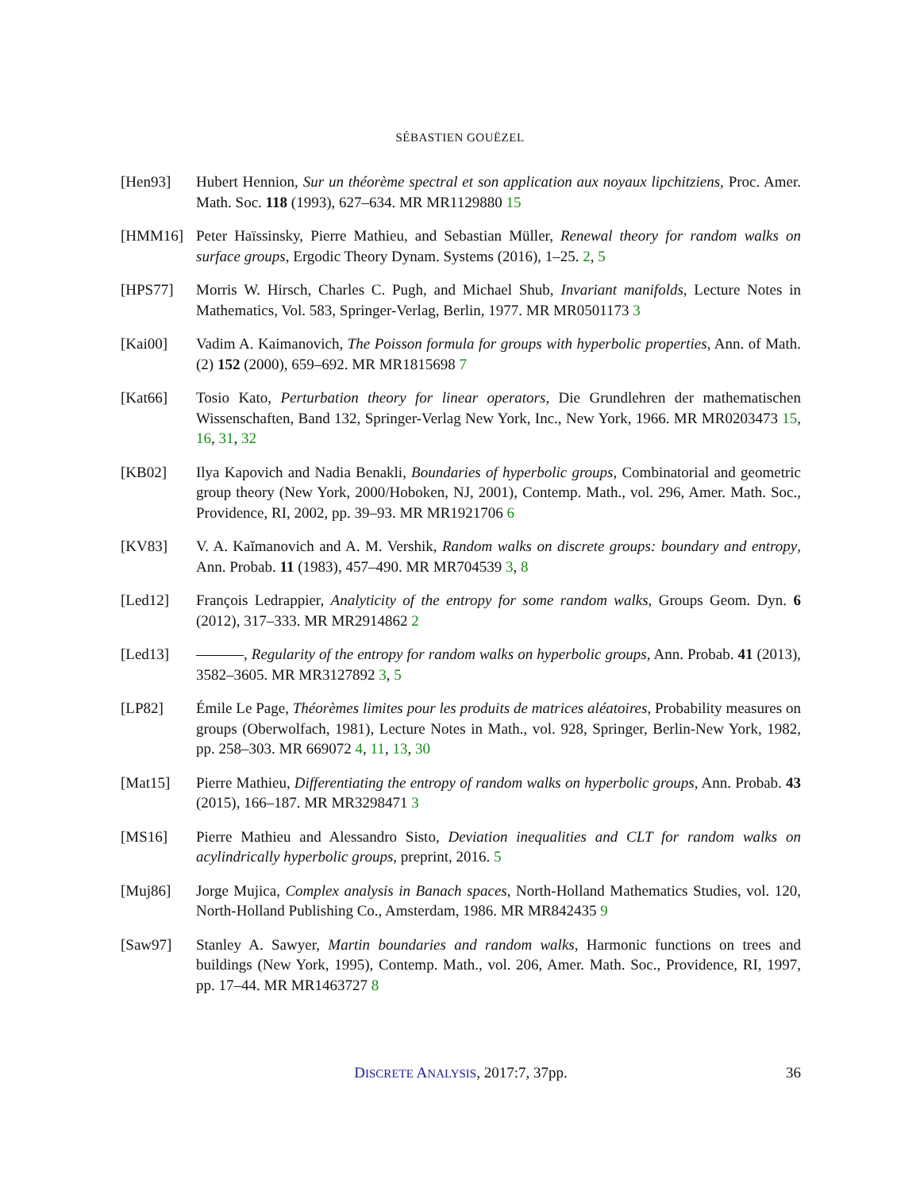SÉBASTIEN GOUËZEL
[Hen93] Hubert Hennion, Sur un théorème spectral et son application aux noyaux lipchitziens, Proc. Amer. Math. Soc. 118 (1993), 627–634. MR MR1129880 15
[HMM16] Peter Haïssinsky, Pierre Mathieu, and Sebastian Müller, Renewal theory for random walks on surface groups, Ergodic Theory Dynam. Systems (2016), 1–25. 2, 5
[HPS77] Morris W. Hirsch, Charles C. Pugh, and Michael Shub, Invariant manifolds, Lecture Notes in Mathematics, Vol. 583, Springer-Verlag, Berlin, 1977. MR MR0501173 3
[Kai00] Vadim A. Kaimanovich, The Poisson formula for groups with hyperbolic properties, Ann. of Math. (2) 152 (2000), 659–692. MR MR1815698 7
[Kat66] Tosio Kato, Perturbation theory for linear operators, Die Grundlehren der mathematischen Wissenschaften, Band 132, Springer-Verlag New York, Inc., New York, 1966. MR MR0203473 15, 16, 31, 32
[KB02] Ilya Kapovich and Nadia Benakli, Boundaries of hyperbolic groups, Combinatorial and geometric group theory (New York, 2000/Hoboken, NJ, 2001), Contemp. Math., vol. 296, Amer. Math. Soc., Providence, RI, 2002, pp. 39–93. MR MR1921706 6
[KV83] V. A. Kaĭmanovich and A. M. Vershik, Random walks on discrete groups: boundary and entropy, Ann. Probab. 11 (1983), 457–490. MR MR704539 3, 8
[Led12] François Ledrappier, Analyticity of the entropy for some random walks, Groups Geom. Dyn. 6 (2012), 317–333. MR MR2914862 2
[Led13] , Regularity of the entropy for random walks on hyperbolic groups, Ann. Probab. 41 (2013), 3582–3605. MR MR3127892 3, 5
[LP82] Émile Le Page, Théorèmes limites pour les produits de matrices aléatoires, Probability measures on groups (Oberwolfach, 1981), Lecture Notes in Math., vol. 928, Springer, Berlin-New York, 1982, pp. 258–303. MR 669072 4, 11, 13, 30
[Mat15] Pierre Mathieu, Differentiating the entropy of random walks on hyperbolic groups, Ann. Probab. 43 (2015), 166–187. MR MR3298471 3
[MS16] Pierre Mathieu and Alessandro Sisto, Deviation inequalities and CLT for random walks on acylindrically hyperbolic groups, preprint, 2016. 5
[Muj86] Jorge Mujica, Complex analysis in Banach spaces, North-Holland Mathematics Studies, vol. 120, North-Holland Publishing Co., Amsterdam, 1986. MR MR842435 9
[Saw97] Stanley A. Sawyer, Martin boundaries and random walks, Harmonic functions on trees and buildings (New York, 1995), Contemp. Math., vol. 206, Amer. Math. Soc., Providence, RI, 1997, pp. 17–44. MR MR1463727 8
DISCRETE ANALYSIS, 2017:7, 37pp.
36